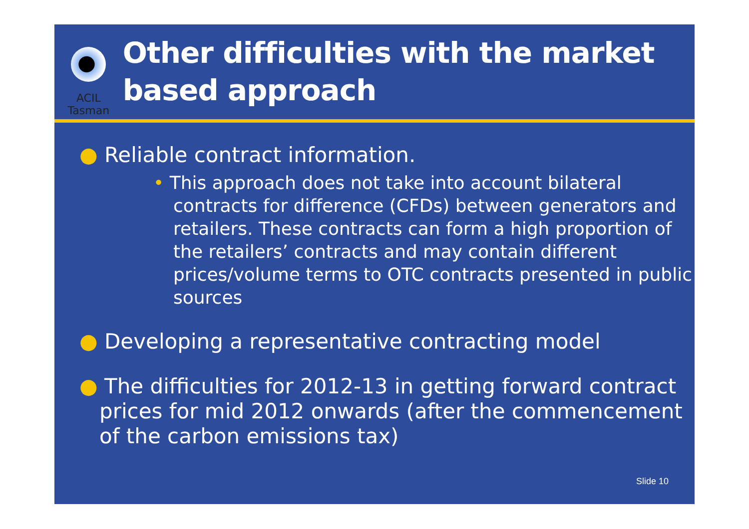ACIL Tasman
Other difficulties with the market based approach
● Reliable contract information.
• This approach does not take into account bilateral contracts for difference (CFDs) between generators and retailers. These contracts can form a high proportion of the retailers’ contracts and may contain different prices/volume terms to OTC contracts presented in public sources
● Developing a representative contracting model
● The difficulties for 2012-13 in getting forward contract prices for mid 2012 onwards (after the commencement of the carbon emissions tax)
Slide 10